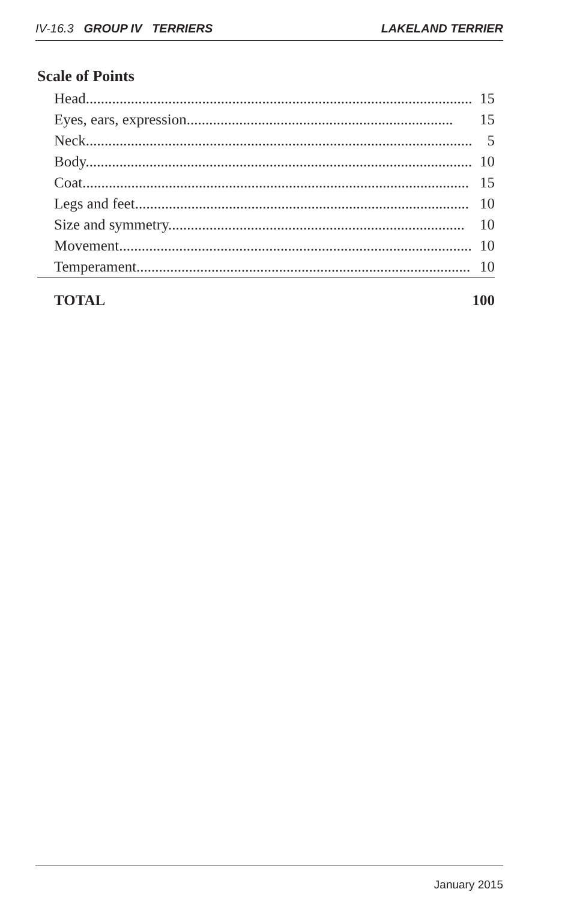IV-16.3 GROUP IV TERRIERS LAKELAND TERRIER
Scale of Points
| Head....................................................................................................... | 15 |
| Eyes, ears, expression....................................................................... | 15 |
| Neck....................................................................................................... | 5 |
| Body....................................................................................................... | 10 |
| Coat....................................................................................................... | 15 |
| Legs and feet......................................................................................... | 10 |
| Size and symmetry............................................................................... | 10 |
| Movement.............................................................................................. | 10 |
| Temperament......................................................................................... | 10 |
| TOTAL | 100 |
January 2015